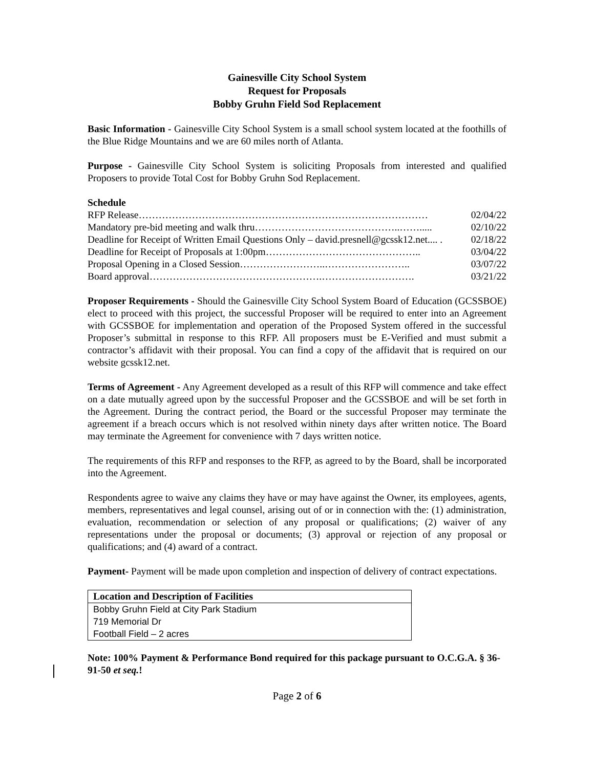Gainesville City School System
Request for Proposals
Bobby Gruhn Field Sod Replacement
Basic Information - Gainesville City School System is a small school system located at the foothills of the Blue Ridge Mountains and we are 60 miles north of Atlanta.
Purpose - Gainesville City School System is soliciting Proposals from interested and qualified Proposers to provide Total Cost for Bobby Gruhn Sod Replacement.
Schedule
RFP Release…………………………………………………………………………… 02/04/22
Mandatory pre-bid meeting and walk thru……………………………………..……..... 02/10/22
Deadline for Receipt of Written Email Questions Only – david.presnell@gcssk12.net.... . 02/18/22
Deadline for Receipt of Proposals at 1:00pm……………………………………….. 03/04/22
Proposal Opening in a Closed Session……………………..…………………….. 03/07/22
Board approval…………………………………………….………………………. 03/21/22
Proposer Requirements - Should the Gainesville City School System Board of Education (GCSSBOE) elect to proceed with this project, the successful Proposer will be required to enter into an Agreement with GCSSBOE for implementation and operation of the Proposed System offered in the successful Proposer’s submittal in response to this RFP. All proposers must be E-Verified and must submit a contractor’s affidavit with their proposal. You can find a copy of the affidavit that is required on our website gcssk12.net.
Terms of Agreement - Any Agreement developed as a result of this RFP will commence and take effect on a date mutually agreed upon by the successful Proposer and the GCSSBOE and will be set forth in the Agreement. During the contract period, the Board or the successful Proposer may terminate the agreement if a breach occurs which is not resolved within ninety days after written notice. The Board may terminate the Agreement for convenience with 7 days written notice.
The requirements of this RFP and responses to the RFP, as agreed to by the Board, shall be incorporated into the Agreement.
Respondents agree to waive any claims they have or may have against the Owner, its employees, agents, members, representatives and legal counsel, arising out of or in connection with the: (1) administration, evaluation, recommendation or selection of any proposal or qualifications; (2) waiver of any representations under the proposal or documents; (3) approval or rejection of any proposal or qualifications; and (4) award of a contract.
Payment- Payment will be made upon completion and inspection of delivery of contract expectations.
| Location and Description of Facilities |
| --- |
| Bobby Gruhn Field at City Park Stadium |
| 719 Memorial Dr |
| Football Field – 2 acres |
Note: 100% Payment & Performance Bond required for this package pursuant to O.C.G.A. § 36-91-50 et seq.!
Page 2 of 6